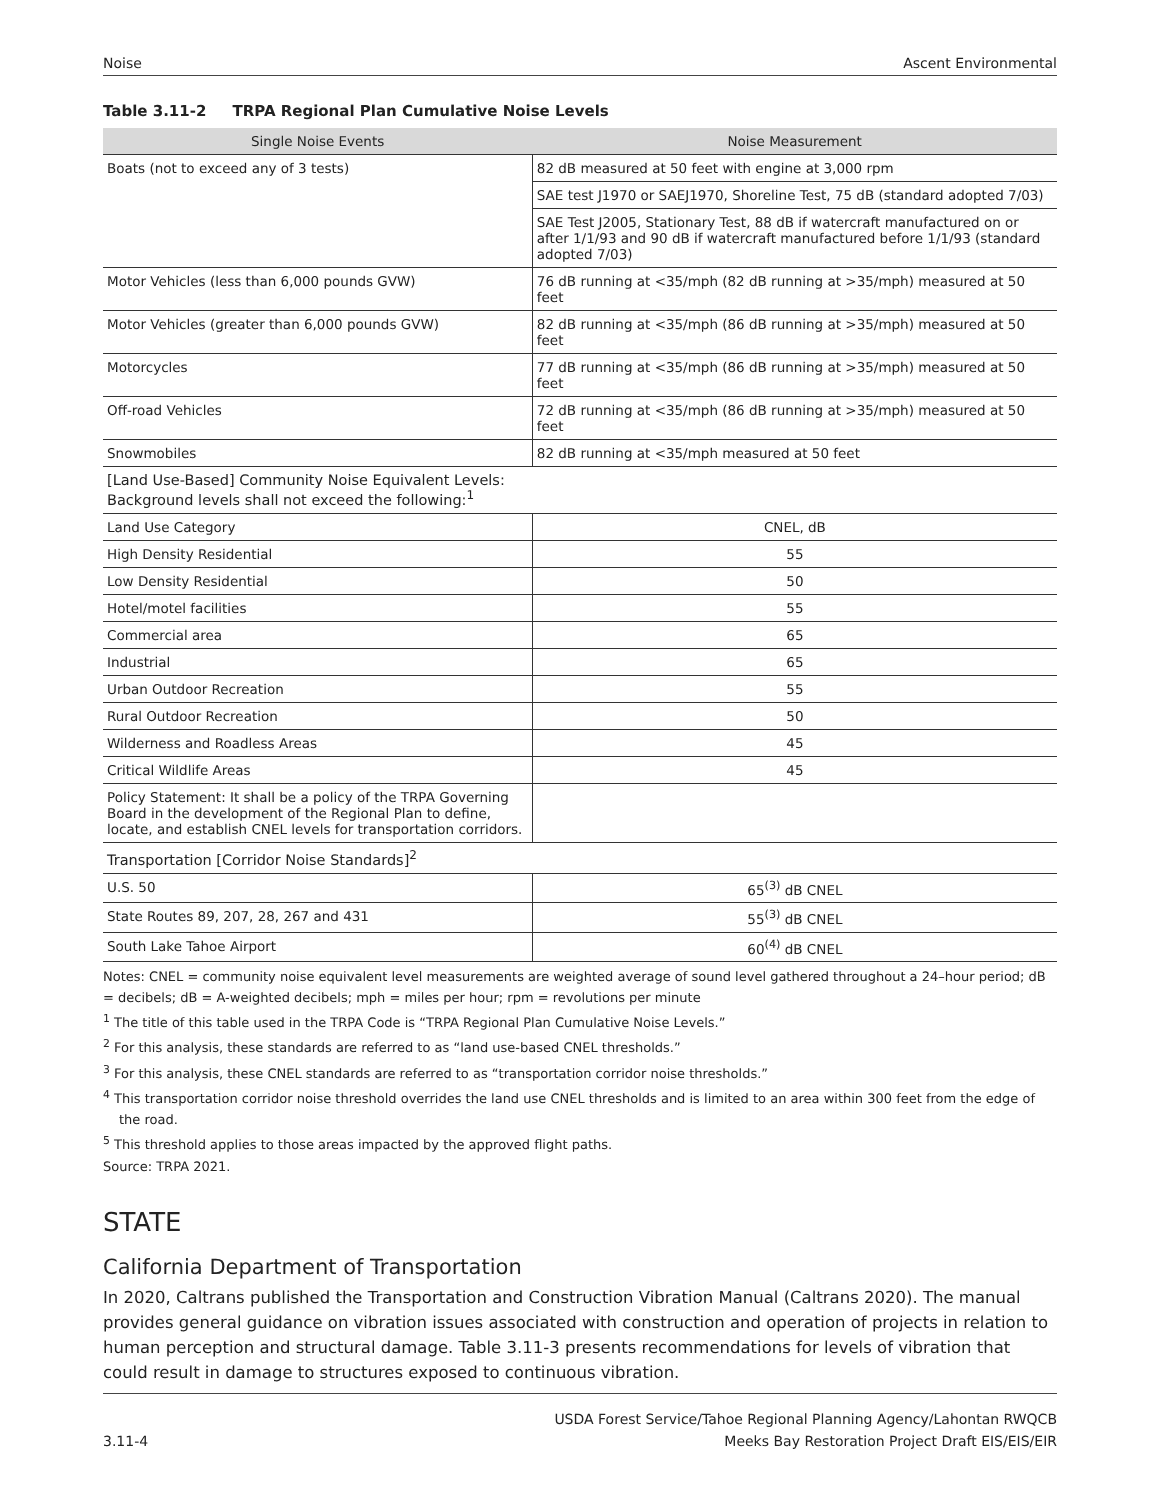Noise Ascent Environmental
Table 3.11-2 TRPA Regional Plan Cumulative Noise Levels
| Single Noise Events | Noise Measurement |
| --- | --- |
| Boats (not to exceed any of 3 tests) | 82 dB measured at 50 feet with engine at 3,000 rpm |
| | SAE test J1970 or SAEJ1970, Shoreline Test, 75 dB (standard adopted 7/03) |
| | SAE Test J2005, Stationary Test, 88 dB if watercraft manufactured on or after 1/1/93 and 90 dB if watercraft manufactured before 1/1/93 (standard adopted 7/03) |
| Motor Vehicles (less than 6,000 pounds GVW) | 76 dB running at <35/mph (82 dB running at >35/mph) measured at 50 feet |
| Motor Vehicles (greater than 6,000 pounds GVW) | 82 dB running at <35/mph (86 dB running at >35/mph) measured at 50 feet |
| Motorcycles | 77 dB running at <35/mph (86 dB running at >35/mph) measured at 50 feet |
| Off-road Vehicles | 72 dB running at <35/mph (86 dB running at >35/mph) measured at 50 feet |
| Snowmobiles | 82 dB running at <35/mph measured at 50 feet |
| [Land Use-Based] Community Noise Equivalent Levels: Background levels shall not exceed the following:<sup>1</sup> | |
| Land Use Category | CNEL, dB |
| High Density Residential | 55 |
| Low Density Residential | 50 |
| Hotel/motel facilities | 55 |
| Commercial area | 65 |
| Industrial | 65 |
| Urban Outdoor Recreation | 55 |
| Rural Outdoor Recreation | 50 |
| Wilderness and Roadless Areas | 45 |
| Critical Wildlife Areas | 45 |
| Policy Statement: It shall be a policy of the TRPA Governing Board in the development of the Regional Plan to define, locate, and establish CNEL levels for transportation corridors. | |
| Transportation [Corridor Noise Standards]<sup>2</sup> | |
| U.S. 50 | 65<sup>(3)</sup> dB CNEL |
| State Routes 89, 207, 28, 267 and 431 | 55<sup>(3)</sup> dB CNEL |
| South Lake Tahoe Airport | 60<sup>(4)</sup> dB CNEL |
Notes: CNEL = community noise equivalent level measurements are weighted average of sound level gathered throughout a 24–hour period; dB = decibels; dB = A-weighted decibels; mph = miles per hour; rpm = revolutions per minute
<sup>1</sup> The title of this table used in the TRPA Code is “TRPA Regional Plan Cumulative Noise Levels.”
<sup>2</sup> For this analysis, these standards are referred to as “land use-based CNEL thresholds.”
<sup>3</sup> For this analysis, these CNEL standards are referred to as “transportation corridor noise thresholds.”
<sup>4</sup> This transportation corridor noise threshold overrides the land use CNEL thresholds and is limited to an area within 300 feet from the edge of the road.
<sup>5</sup> This threshold applies to those areas impacted by the approved flight paths.
Source: TRPA 2021.
STATE
California Department of Transportation
In 2020, Caltrans published the Transportation and Construction Vibration Manual (Caltrans 2020). The manual provides general guidance on vibration issues associated with construction and operation of projects in relation to human perception and structural damage. Table 3.11-3 presents recommendations for levels of vibration that could result in damage to structures exposed to continuous vibration.
3.11-4 USDA Forest Service/Tahoe Regional Planning Agency/Lahontan RWQCB
Meeks Bay Restoration Project Draft EIS/EIS/EIR